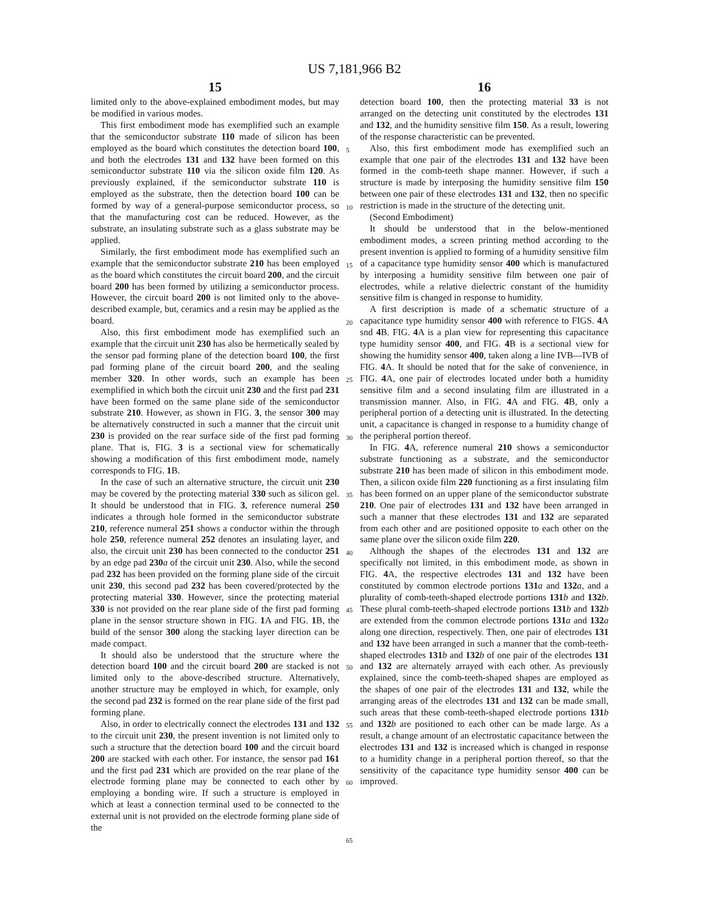US 7,181,966 B2
15 16
limited only to the above-explained embodiment modes, but may be modified in various modes.
This first embodiment mode has exemplified such an example that the semiconductor substrate 110 made of silicon has been employed as the board which constitutes the detection board 100, and both the electrodes 131 and 132 have been formed on this semiconductor substrate 110 via the silicon oxide film 120. As previously explained, if the semiconductor substrate 110 is employed as the substrate, then the detection board 100 can be formed by way of a general-purpose semiconductor process, so that the manufacturing cost can be reduced. However, as the substrate, an insulating substrate such as a glass substrate may be applied.
Similarly, the first embodiment mode has exemplified such an example that the semiconductor substrate 210 has been employed as the board which constitutes the circuit board 200, and the circuit board 200 has been formed by utilizing a semiconductor process. However, the circuit board 200 is not limited only to the above-described example, but, ceramics and a resin may be applied as the board.
Also, this first embodiment mode has exemplified such an example that the circuit unit 230 has also be hermetically sealed by the sensor pad forming plane of the detection board 100, the first pad forming plane of the circuit board 200, and the sealing member 320. In other words, such an example has been exemplified in which both the circuit unit 230 and the first pad 231 have been formed on the same plane side of the semiconductor substrate 210. However, as shown in FIG. 3, the sensor 300 may be alternatively constructed in such a manner that the circuit unit 230 is provided on the rear surface side of the first pad forming plane. That is, FIG. 3 is a sectional view for schematically showing a modification of this first embodiment mode, namely corresponds to FIG. 1 B.
In the case of such an alternative structure, the circuit unit 230 may be covered by the protecting material 330 such as silicon gel. It should be understood that in FIG. 3, reference numeral 250 indicates a through hole formed in the semiconductor substrate 210, reference numeral 251 shows a conductor within the through hole 250, reference numeral 252 denotes an insulating layer, and also, the circuit unit 230 has been connected to the conductor 251 by an edge pad 230 a of the circuit unit 230. Also, while the second pad 232 has been provided on the forming plane side of the circuit unit 230, this second pad 232 has been covered/protected by the protecting material 330. However, since the protecting material 330 is not provided on the rear plane side of the first pad forming plane in the sensor structure shown in FIG. 1 A and FIG. 1 B, the build of the sensor 300 along the stacking layer direction can be made compact.
It should also be understood that the structure where the detection board 100 and the circuit board 200 are stacked is not limited only to the above-described structure. Alternatively, another structure may be employed in which, for example, only the second pad 232 is formed on the rear plane side of the first pad forming plane.
Also, in order to electrically connect the electrodes 131 and 132 to the circuit unit 230, the present invention is not limited only to such a structure that the detection board 100 and the circuit board 200 are stacked with each other. For instance, the sensor pad 161 and the first pad 231 which are provided on the rear plane of the electrode forming plane may be connected to each other by employing a bonding wire. If such a structure is employed in which at least a connection terminal used to be connected to the external unit is not provided on the electrode forming plane side of the
5
10
15
20
25
30
35
40
45
50
55
60
65
detection board 100, then the protecting material 33 is not arranged on the detecting unit constituted by the electrodes 131 and 132, and the humidity sensitive film 150. As a result, lowering of the response characteristic can be prevented.
Also, this first embodiment mode has exemplified such an example that one pair of the electrodes 131 and 132 have been formed in the comb-teeth shape manner. However, if such a structure is made by interposing the humidity sensitive film 150 between one pair of these electrodes 131 and 132, then no specific restriction is made in the structure of the detecting unit.
(Second Embodiment)
It should be understood that in the below-mentioned embodiment modes, a screen printing method according to the present invention is applied to forming of a humidity sensitive film of a capacitance type humidity sensor 400 which is manufactured by interposing a humidity sensitive film between one pair of electrodes, while a relative dielectric constant of the humidity sensitive film is changed in response to humidity.
A first description is made of a schematic structure of a capacitance type humidity sensor 400 with reference to FIGS. 4 A snd 4 B. FIG. 4 A is a plan view for representing this capacitance type humidity sensor 400, and FIG. 4 B is a sectional view for showing the humidity sensor 400, taken along a line IVB—IVB of FIG. 4 A. It should be noted that for the sake of convenience, in FIG. 4 A, one pair of electrodes located under both a humidity sensitive film and a second insulating film are illustrated in a transmission manner. Also, in FIG. 4 A and FIG. 4 B, only a peripheral portion of a detecting unit is illustrated. In the detecting unit, a capacitance is changed in response to a humidity change of the peripheral portion thereof.
In FIG. 4 A, reference numeral 210 shows a semiconductor substrate functioning as a substrate, and the semiconductor substrate 210 has been made of silicon in this embodiment mode. Then, a silicon oxide film 220 functioning as a first insulating film has been formed on an upper plane of the semiconductor substrate 210. One pair of electrodes 131 and 132 have been arranged in such a manner that these electrodes 131 and 132 are separated from each other and are positioned opposite to each other on the same plane over the silicon oxide film 220.
Although the shapes of the electrodes 131 and 132 are specifically not limited, in this embodiment mode, as shown in FIG. 4 A, the respective electrodes 131 and 132 have been constituted by common electrode portions 131 a and 132 a, and a plurality of comb-teeth-shaped electrode portions 131 b and 132 b. These plural comb-teeth-shaped electrode portions 131 b and 132 b are extended from the common electrode portions 131 a and 132 a along one direction, respectively. Then, one pair of electrodes 131 and 132 have been arranged in such a manner that the comb-teeth-shaped electrodes 131 b and 132 b of one pair of the electrodes 131 and 132 are alternately arrayed with each other. As previously explained, since the comb-teeth-shaped shapes are employed as the shapes of one pair of the electrodes 131 and 132, while the arranging areas of the electrodes 131 and 132 can be made small, such areas that these comb-teeth-shaped electrode portions 131 b and 132 b are positioned to each other can be made large. As a result, a change amount of an electrostatic capacitance between the electrodes 131 and 132 is increased which is changed in response to a humidity change in a peripheral portion thereof, so that the sensitivity of the capacitance type humidity sensor 400 can be improved.